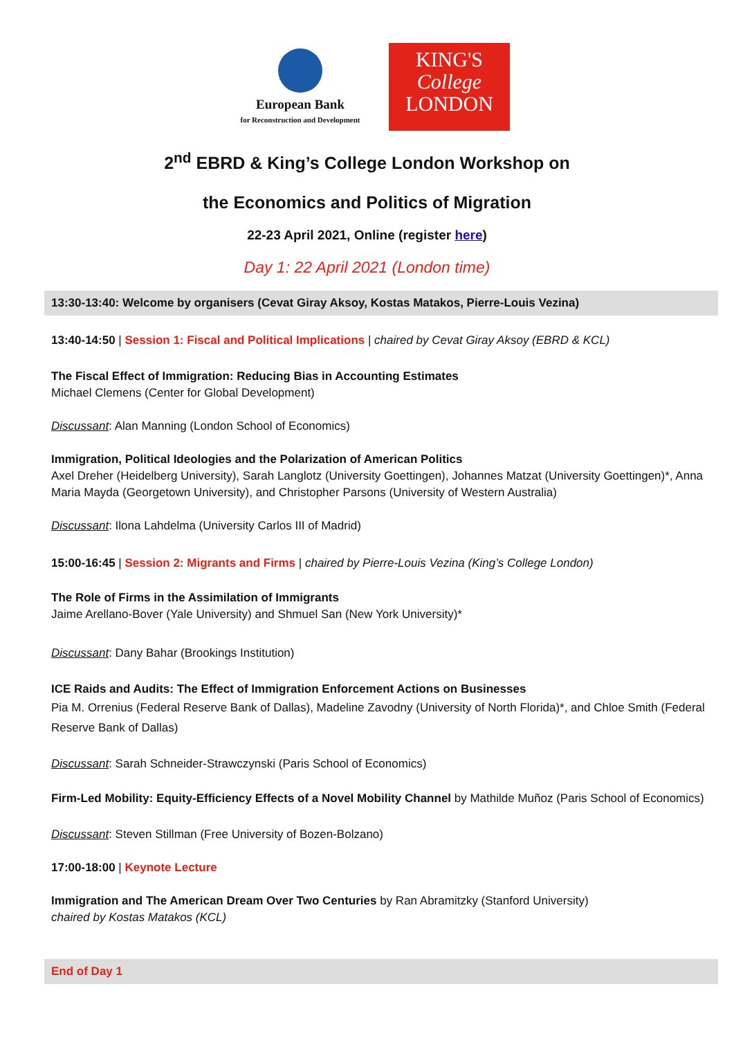European Bank
for Reconstruction and Development
KING'S
College
LONDON
2<sup>nd</sup> EBRD & King’s College London Workshop on
the Economics and Politics of Migration
22-23 April 2021, Online (register here)
Day 1: 22 April 2021 (London time)
13:30-13:40: Welcome by organisers (Cevat Giray Aksoy, Kostas Matakos, Pierre-Louis Vezina)
13:40-14:50 | Session 1: Fiscal and Political Implications | chaired by Cevat Giray Aksoy (EBRD & KCL)
The Fiscal Effect of Immigration: Reducing Bias in Accounting Estimates
Michael Clemens (Center for Global Development)
Discussant: Alan Manning (London School of Economics)
Immigration, Political Ideologies and the Polarization of American Politics
Axel Dreher (Heidelberg University), Sarah Langlotz (University Goettingen), Johannes Matzat (University Goettingen)*, Anna Maria Mayda (Georgetown University), and Christopher Parsons (University of Western Australia)
Discussant: Ilona Lahdelma (University Carlos III of Madrid)
15:00-16:45 | Session 2: Migrants and Firms | chaired by Pierre-Louis Vezina (King’s College London)
The Role of Firms in the Assimilation of Immigrants
Jaime Arellano-Bover (Yale University) and Shmuel San (New York University)*
Discussant: Dany Bahar (Brookings Institution)
ICE Raids and Audits: The Effect of Immigration Enforcement Actions on Businesses
Pia M. Orrenius (Federal Reserve Bank of Dallas), Madeline Zavodny (University of North Florida)*, and Chloe Smith (Federal Reserve Bank of Dallas)
Discussant: Sarah Schneider-Strawczynski (Paris School of Economics)
Firm-Led Mobility: Equity-Efficiency Effects of a Novel Mobility Channel by Mathilde Muñoz (Paris School of Economics)
Discussant: Steven Stillman (Free University of Bozen-Bolzano)
17:00-18:00 | Keynote Lecture
Immigration and The American Dream Over Two Centuries by Ran Abramitzky (Stanford University)
chaired by Kostas Matakos (KCL)
End of Day 1